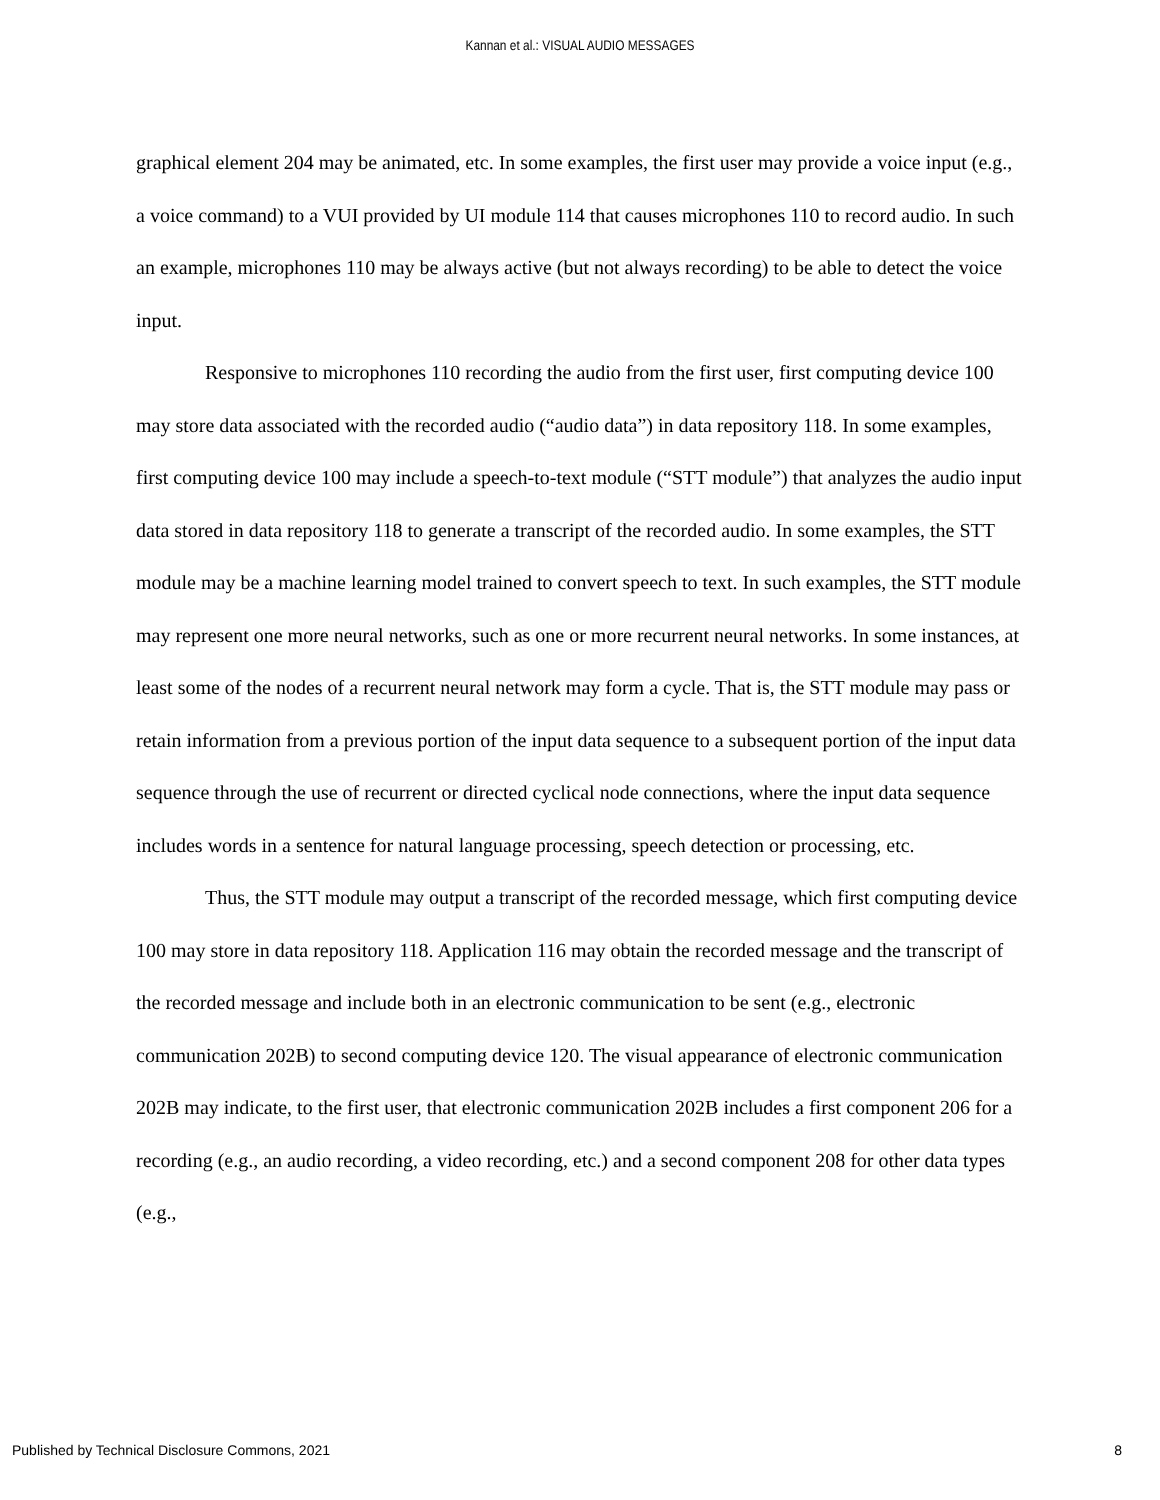Kannan et al.: VISUAL AUDIO MESSAGES
graphical element 204 may be animated, etc. In some examples, the first user may provide a voice input (e.g., a voice command) to a VUI provided by UI module 114 that causes microphones 110 to record audio. In such an example, microphones 110 may be always active (but not always recording) to be able to detect the voice input.
Responsive to microphones 110 recording the audio from the first user, first computing device 100 may store data associated with the recorded audio (“audio data”) in data repository 118. In some examples, first computing device 100 may include a speech-to-text module (“STT module”) that analyzes the audio input data stored in data repository 118 to generate a transcript of the recorded audio. In some examples, the STT module may be a machine learning model trained to convert speech to text. In such examples, the STT module may represent one more neural networks, such as one or more recurrent neural networks. In some instances, at least some of the nodes of a recurrent neural network may form a cycle. That is, the STT module may pass or retain information from a previous portion of the input data sequence to a subsequent portion of the input data sequence through the use of recurrent or directed cyclical node connections, where the input data sequence includes words in a sentence for natural language processing, speech detection or processing, etc.
Thus, the STT module may output a transcript of the recorded message, which first computing device 100 may store in data repository 118. Application 116 may obtain the recorded message and the transcript of the recorded message and include both in an electronic communication to be sent (e.g., electronic communication 202B) to second computing device 120. The visual appearance of electronic communication 202B may indicate, to the first user, that electronic communication 202B includes a first component 206 for a recording (e.g., an audio recording, a video recording, etc.) and a second component 208 for other data types (e.g.,
Published by Technical Disclosure Commons, 2021 8